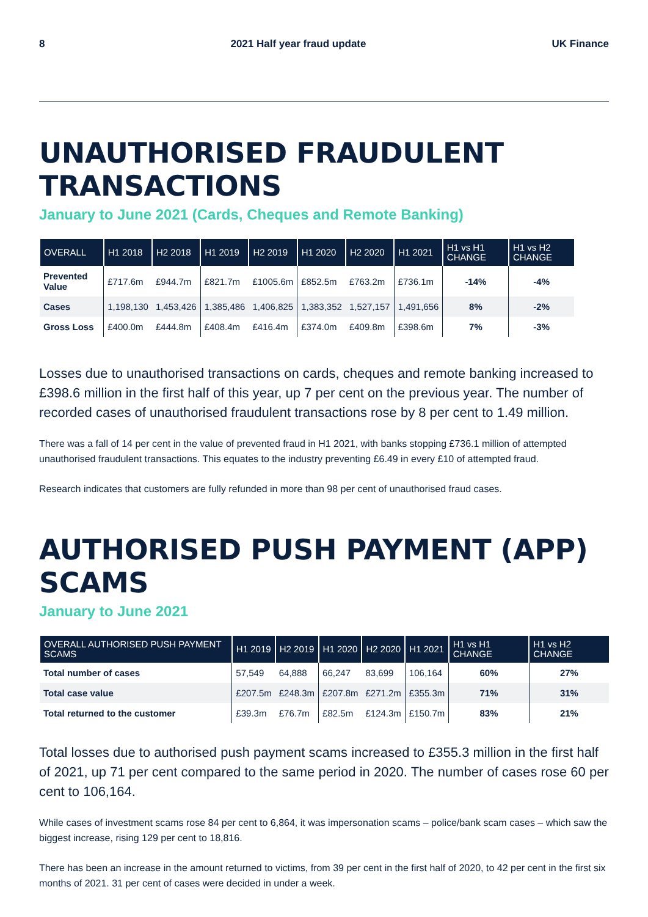8 2021 Half year fraud update UK Finance
UNAUTHORISED FRAUDULENT TRANSACTIONS
January to June 2021 (Cards, Cheques and Remote Banking)
| OVERALL | H1 2018 | H2 2018 | H1 2019 | H2 2019 | H1 2020 | H2 2020 | H1 2021 | H1 vs H1 CHANGE | H1 vs H2 CHANGE |
| --- | --- | --- | --- | --- | --- | --- | --- | --- | --- |
| Prevented Value | £717.6m | £944.7m | £821.7m | £1005.6m | £852.5m | £763.2m | £736.1m | -14% | -4% |
| Cases | 1,198,130 | 1,453,426 | 1,385,486 | 1,406,825 | 1,383,352 | 1,527,157 | 1,491,656 | 8% | -2% |
| Gross Loss | £400.0m | £444.8m | £408.4m | £416.4m | £374.0m | £409.8m | £398.6m | 7% | -3% |
Losses due to unauthorised transactions on cards, cheques and remote banking increased to £398.6 million in the first half of this year, up 7 per cent on the previous year. The number of recorded cases of unauthorised fraudulent transactions rose by 8 per cent to 1.49 million.
There was a fall of 14 per cent in the value of prevented fraud in H1 2021, with banks stopping £736.1 million of attempted unauthorised fraudulent transactions. This equates to the industry preventing £6.49 in every £10 of attempted fraud.
Research indicates that customers are fully refunded in more than 98 per cent of unauthorised fraud cases.
AUTHORISED PUSH PAYMENT (APP) SCAMS
January to June 2021
| OVERALL AUTHORISED PUSH PAYMENT SCAMS | H1 2019 | H2 2019 | H1 2020 | H2 2020 | H1 2021 | H1 vs H1 CHANGE | H1 vs H2 CHANGE |
| --- | --- | --- | --- | --- | --- | --- | --- |
| Total number of cases | 57,549 | 64,888 | 66,247 | 83,699 | 106,164 | 60% | 27% |
| Total case value | £207.5m | £248.3m | £207.8m | £271.2m | £355.3m | 71% | 31% |
| Total returned to the customer | £39.3m | £76.7m | £82.5m | £124.3m | £150.7m | 83% | 21% |
Total losses due to authorised push payment scams increased to £355.3 million in the first half of 2021, up 71 per cent compared to the same period in 2020. The number of cases rose 60 per cent to 106,164.
While cases of investment scams rose 84 per cent to 6,864, it was impersonation scams – police/bank scam cases – which saw the biggest increase, rising 129 per cent to 18,816.
There has been an increase in the amount returned to victims, from 39 per cent in the first half of 2020, to 42 per cent in the first six months of 2021. 31 per cent of cases were decided in under a week.